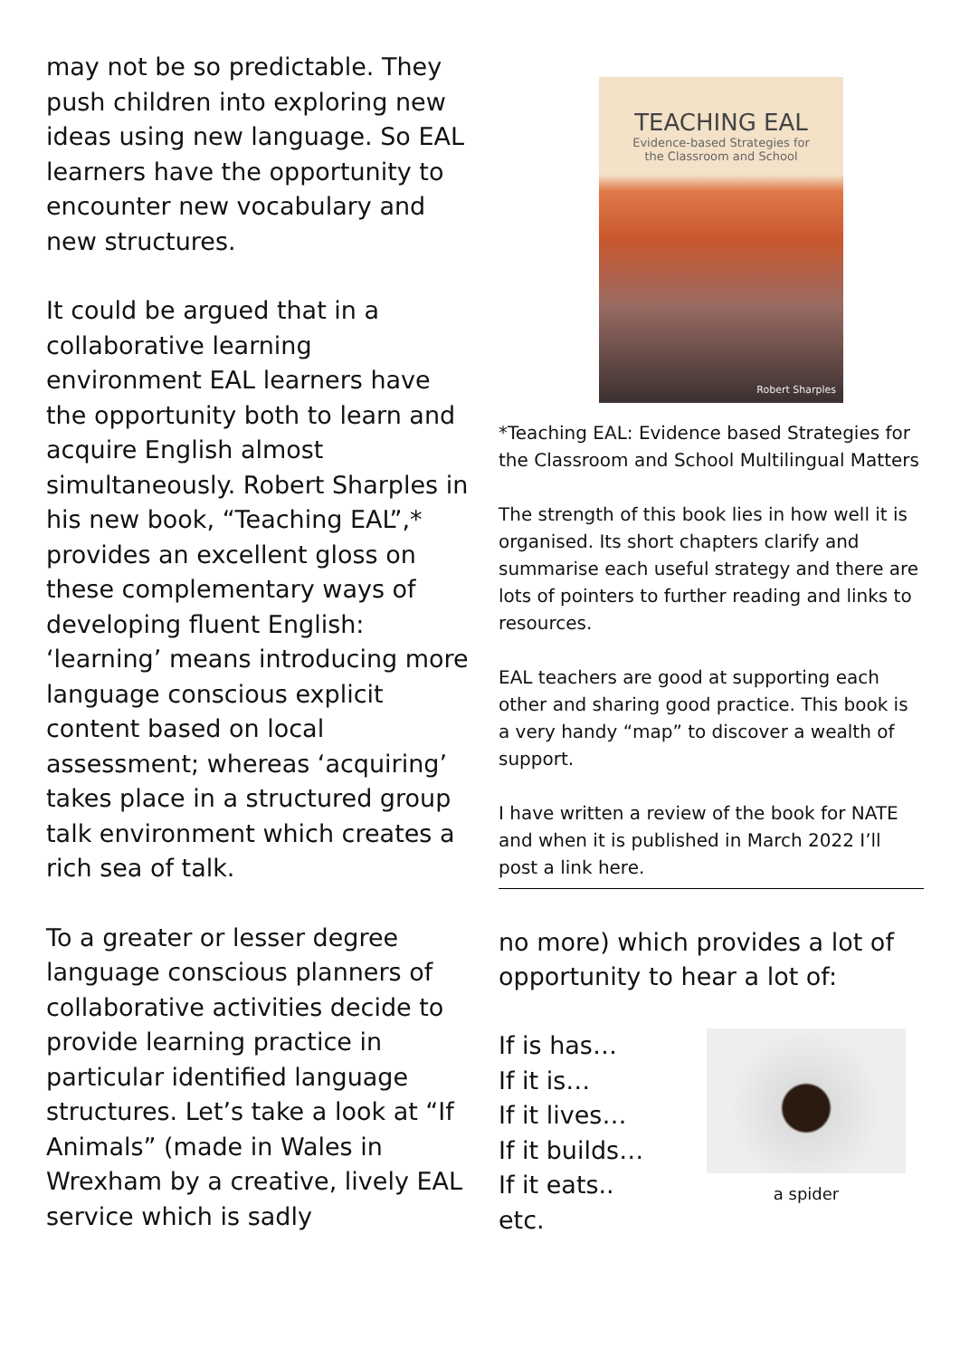may not be so predictable. They push children into exploring new ideas using new language. So EAL learners have the opportunity to encounter new vocabulary and new structures.
It could be argued that in a collaborative learning environment EAL learners have the opportunity both to learn and acquire English almost simultaneously. Robert Sharples in his new book, “Teaching EAL”,* provides an excellent gloss on these complementary ways of developing fluent English: ‘learning’ means introducing more language conscious explicit content based on local assessment; whereas ‘acquiring’ takes place in a structured group talk environment which creates a rich sea of talk.
To a greater or lesser degree language conscious planners of collaborative activities decide to provide learning practice in particular identified language structures. Let’s take a look at “If Animals” (made in Wales in Wrexham by a creative, lively EAL service which is sadly
TEACHING EAL
Evidence-based Strategies for
the Classroom and School
Robert Sharples
*Teaching EAL: Evidence based Strategies for the Classroom and School Multilingual Matters
The strength of this book lies in how well it is organised. Its short chapters clarify and summarise each useful strategy and there are lots of pointers to further reading and links to resources.
EAL teachers are good at supporting each other and sharing good practice. This book is a very handy “map” to discover a wealth of support.
I have written a review of the book for NATE and when it is published in March 2022 I’ll post a link here.
no more) which provides a lot of opportunity to hear a lot of:
If is has…
If it is…
If it lives…
If it builds…
If it eats..
etc.
a spider